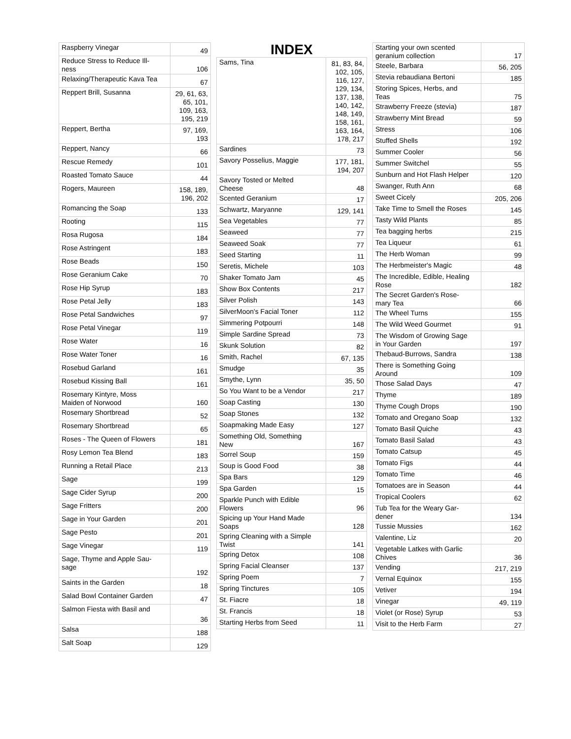| Raspberry Vinegar | 49 |
| Reduce Stress to Reduce Ill- ness | 106 |
| Relaxing/Therapeutic Kava Tea | 67 |
| Reppert Brill, Susanna | 29, 61, 63, 65, 101, 109, 163, 195, 219 |
| Reppert, Bertha | 97, 169, 193 |
| Reppert, Nancy | 66 |
| Rescue Remedy | 101 |
| Roasted Tomato Sauce | 44 |
| Rogers, Maureen | 158, 189, 196, 202 |
| Romancing the Soap | 133 |
| Rooting | 115 |
| Rosa Rugosa | 184 |
| Rose Astringent | 183 |
| Rose Beads | 150 |
| Rose Geranium Cake | 70 |
| Rose Hip Syrup | 183 |
| Rose Petal Jelly | 183 |
| Rose Petal Sandwiches | 97 |
| Rose Petal Vinegar | 119 |
| Rose Water | 16 |
| Rose Water Toner | 16 |
| Rosebud Garland | 161 |
| Rosebud Kissing Ball | 161 |
| Rosemary Kintyre, Moss Maiden of Norwood | 160 |
| Rosemary Shortbread | 52 |
| Rosemary Shortbread | 65 |
| Roses - The Queen of Flowers | 181 |
| Rosy Lemon Tea Blend | 183 |
| Running a Retail Place | 213 |
| Sage | 199 |
| Sage Cider Syrup | 200 |
| Sage Fritters | 200 |
| Sage in Your Garden | 201 |
| Sage Pesto | 201 |
| Sage Vinegar | 119 |
| Sage, Thyme and Apple Sau- sage | 192 |
| Saints in the Garden | 18 |
| Salad Bowl Container Garden | 47 |
| Salmon Fiesta with Basil and | 36 |
| Salsa | 188 |
| Salt Soap | 129 |
INDEX
| Sams, Tina | 81, 83, 84, 102, 105, 116, 127, 129, 134, 137, 138, 140, 142, 148, 149, 158, 161, 163, 164, 178, 217 |
| Sardines | 73 |
| Savory Posselius, Maggie | 177, 181, 194, 207 |
| Savory Tosted or Melted Cheese | 48 |
| Scented Geranium | 17 |
| Schwartz, Maryanne | 129, 141 |
| Sea Vegetables | 77 |
| Seaweed | 77 |
| Seaweed Soak | 77 |
| Seed Starting | 11 |
| Seretis, Michele | 103 |
| Shaker Tomato Jam | 45 |
| Show Box Contents | 217 |
| Silver Polish | 143 |
| SilverMoon's Facial Toner | 112 |
| Simmering Potpourri | 148 |
| Simple Sardine Spread | 73 |
| Skunk Solution | 82 |
| Smith, Rachel | 67, 135 |
| Smudge | 35 |
| Smythe, Lynn | 35, 50 |
| So You Want to be a Vendor | 217 |
| Soap Casting | 130 |
| Soap Stones | 132 |
| Soapmaking Made Easy | 127 |
| Something Old, Something New | 167 |
| Sorrel Soup | 159 |
| Soup is Good Food | 38 |
| Spa Bars | 129 |
| Spa Garden | 15 |
| Sparkle Punch with Edible Flowers | 96 |
| Spicing up Your Hand Made Soaps | 128 |
| Spring Cleaning with a Simple Twist | 141 |
| Spring Detox | 108 |
| Spring Facial Cleanser | 137 |
| Spring Poem | 7 |
| Spring Tinctures | 105 |
| St. Fiacre | 18 |
| St. Francis | 18 |
| Starting Herbs from Seed | 11 |
| Starting your own scented geranium collection | 17 |
| Steele, Barbara | 56, 205 |
| Stevia rebaudiana Bertoni | 185 |
| Storing Spices, Herbs, and Teas | 75 |
| Strawberry Freeze (stevia) | 187 |
| Strawberry Mint Bread | 59 |
| Stress | 106 |
| Stuffed Shells | 192 |
| Summer Cooler | 56 |
| Summer Switchel | 55 |
| Sunburn and Hot Flash Helper | 120 |
| Swanger, Ruth Ann | 68 |
| Sweet Cicely | 205, 206 |
| Take Time to Smell the Roses | 145 |
| Tasty Wild Plants | 85 |
| Tea bagging herbs | 215 |
| Tea Liqueur | 61 |
| The Herb Woman | 99 |
| The Herbmeister's Magic | 48 |
| The Incredible, Edible, Healing Rose | 182 |
| The Secret Garden's Rose- mary Tea | 66 |
| The Wheel Turns | 155 |
| The Wild Weed Gourmet | 91 |
| The Wisdom of Growing Sage in Your Garden | 197 |
| Thebaud-Burrows, Sandra | 138 |
| There is Something Going Around | 109 |
| Those Salad Days | 47 |
| Thyme | 189 |
| Thyme Cough Drops | 190 |
| Tomato and Oregano Soap | 132 |
| Tomato Basil Quiche | 43 |
| Tomato Basil Salad | 43 |
| Tomato Catsup | 45 |
| Tomato Figs | 44 |
| Tomato Time | 46 |
| Tomatoes are in Season | 44 |
| Tropical Coolers | 62 |
| Tub Tea for the Weary Gar- dener | 134 |
| Tussie Mussies | 162 |
| Valentine, Liz | 20 |
| Vegetable Latkes with Garlic Chives | 36 |
| Vending | 217, 219 |
| Vernal Equinox | 155 |
| Vetiver | 194 |
| Vinegar | 49, 119 |
| Violet (or Rose) Syrup | 53 |
| Visit to the Herb Farm | 27 |